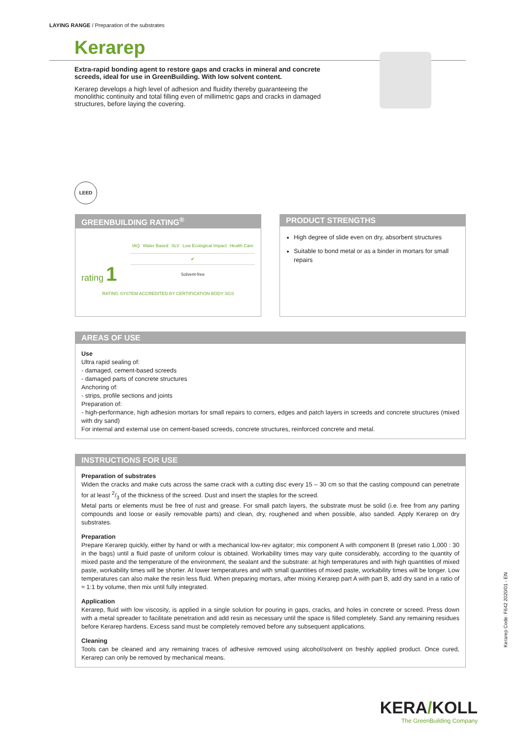LAYING RANGE / Preparation of the substrates
Kerarep
Extra-rapid bonding agent to restore gaps and cracks in mineral and concrete screeds, ideal for use in GreenBuilding. With low solvent content.
Kerarep develops a high level of adhesion and fluidity thereby guaranteeing the monolithic continuity and total filling even of millimetric gaps and cracks in damaged structures, before laying the covering.
LEED
GREENBUILDING RATING<sup>®</sup>
rating 1
IAQ Water Based SLV Low Ecological Impact Health Care
✔
Solvent-free
RATING SYSTEM ACCREDITED BY CERTIFICATION BODY SGS
PRODUCT STRENGTHS
High degree of slide even on dry, absorbent structures
Suitable to bond metal or as a binder in mortars for small repairs
AREAS OF USE
Use
Ultra rapid sealing of:
- damaged, cement-based screeds
- damaged parts of concrete structures
Anchoring of:
- strips, profile sections and joints
Preparation of:
- high-performance, high adhesion mortars for small repairs to corners, edges and patch layers in screeds and concrete structures (mixed with dry sand)
For internal and external use on cement-based screeds, concrete structures, reinforced concrete and metal.
INSTRUCTIONS FOR USE
Preparation of substrates
Widen the cracks and make cuts across the same crack with a cutting disc every 15 – 30 cm so that the casting compound can penetrate for at least 2/3 of the thickness of the screed. Dust and insert the staples for the screed.
Metal parts or elements must be free of rust and grease. For small patch layers, the substrate must be solid (i.e. free from any parting compounds and loose or easily removable parts) and clean, dry, roughened and when possible, also sanded. Apply Kerarep on dry substrates.
Preparation
Prepare Kerarep quickly, either by hand or with a mechanical low-rev agitator; mix component A with component B (preset ratio 1,000 : 30 in the bags) until a fluid paste of uniform colour is obtained. Workability times may vary quite considerably, according to the quantity of mixed paste and the temperature of the environment, the sealant and the substrate: at high temperatures and with high quantities of mixed paste, workability times will be shorter. At lower temperatures and with small quantities of mixed paste, workability times will be longer. Low temperatures can also make the resin less fluid. When preparing mortars, after mixing Kerarep part A with part B, add dry sand in a ratio of ≈ 1:1 by volume, then mix until fully integrated.
Application
Kerarep, fluid with low viscosity, is applied in a single solution for pouring in gaps, cracks, and holes in concrete or screed. Press down with a metal spreader to facilitate penetration and add resin as necessary until the space is filled completely. Sand any remaining residues before Kerarep hardens. Excess sand must be completely removed before any subsequent applications.
Cleaning
Tools can be cleaned and any remaining traces of adhesive removed using alcohol/solvent on freshly applied product. Once cured, Kerarep can only be removed by mechanical means.
Kerarep Code: F642 2020/01 - EN
KERA/KOLL
The GreenBuilding Company